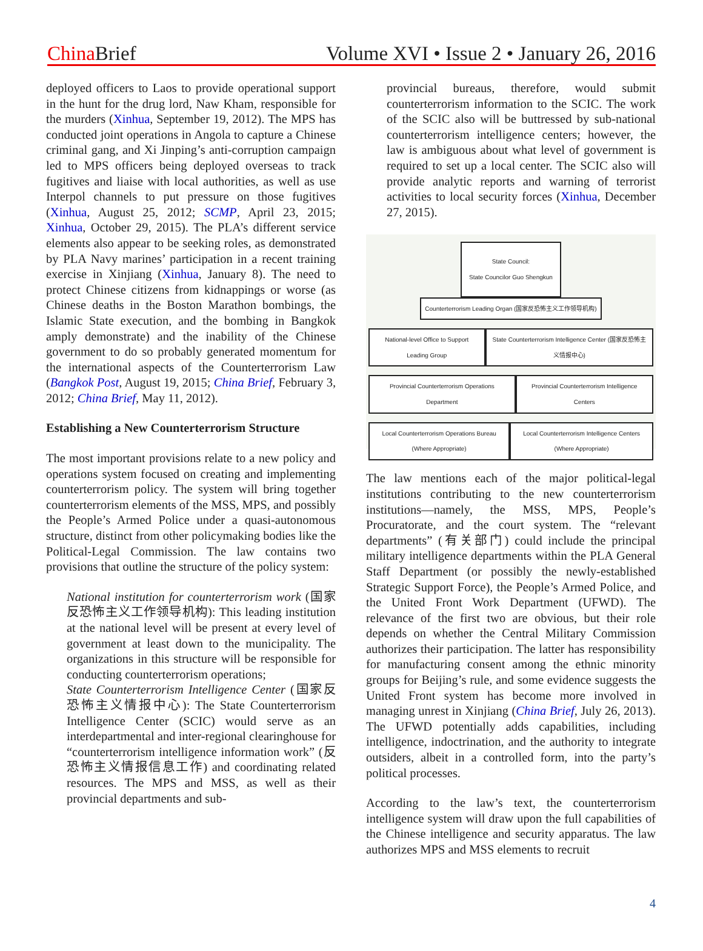China Brief Volume XVI • Issue 2 • January 26, 2016
deployed officers to Laos to provide operational support in the hunt for the drug lord, Naw Kham, responsible for the murders (Xinhua, September 19, 2012). The MPS has conducted joint operations in Angola to capture a Chinese criminal gang, and Xi Jinping’s anti-corruption campaign led to MPS officers being deployed overseas to track fugitives and liaise with local authorities, as well as use Interpol channels to put pressure on those fugitives (Xinhua, August 25, 2012; SCMP, April 23, 2015; Xinhua, October 29, 2015). The PLA’s different service elements also appear to be seeking roles, as demonstrated by PLA Navy marines’ participation in a recent training exercise in Xinjiang (Xinhua, January 8). The need to protect Chinese citizens from kidnappings or worse (as Chinese deaths in the Boston Marathon bombings, the Islamic State execution, and the bombing in Bangkok amply demonstrate) and the inability of the Chinese government to do so probably generated momentum for the international aspects of the Counterterrorism Law (Bangkok Post, August 19, 2015; China Brief, February 3, 2012; China Brief, May 11, 2012).
Establishing a New Counterterrorism Structure
The most important provisions relate to a new policy and operations system focused on creating and implementing counterterrorism policy. The system will bring together counterterrorism elements of the MSS, MPS, and possibly the People’s Armed Police under a quasi-autonomous structure, distinct from other policymaking bodies like the Political-Legal Commission. The law contains two provisions that outline the structure of the policy system:
National institution for counterterrorism work (国家反恐怖主义工作领导机构): This leading institution at the national level will be present at every level of government at least down to the municipality. The organizations in this structure will be responsible for conducting counterterrorism operations;
State Counterterrorism Intelligence Center (国家反恐怖主义情报中心): The State Counterterrorism Intelligence Center (SCIC) would serve as an interdepartmental and inter-regional clearinghouse for “counterterrorism intelligence information work” (反恐怖主义情报信息工作) and coordinating related resources. The MPS and MSS, as well as their provincial departments and sub-
provincial bureaus, therefore, would submit counterterrorism information to the SCIC. The work of the SCIC also will be buttressed by sub-national counterterrorism intelligence centers; however, the law is ambiguous about what level of government is required to set up a local center. The SCIC also will provide analytic reports and warning of terrorist activities to local security forces (Xinhua, December 27, 2015).
State Council:
State Councilor Guo Shengkun
Counterterrorism Leading Organ (国家反恐怖主义工作领导机构)
National-level Office to Support Leading Group
State Counterterrorism Intelligence Center (国家反恐怖主义情报中心)
Provincial Counterterrorism Operations Department
Provincial Counterterrorism Intelligence Centers
Local Counterterrorism Operations Bureau (Where Appropriate)
Local Counterterrorism Intelligence Centers (Where Appropriate)
The law mentions each of the major political-legal institutions contributing to the new counterterrorism institutions—namely, the MSS, MPS, People’s Procuratorate, and the court system. The “relevant departments” (有关部门) could include the principal military intelligence departments within the PLA General Staff Department (or possibly the newly-established Strategic Support Force), the People’s Armed Police, and the United Front Work Department (UFWD). The relevance of the first two are obvious, but their role depends on whether the Central Military Commission authorizes their participation. The latter has responsibility for manufacturing consent among the ethnic minority groups for Beijing’s rule, and some evidence suggests the United Front system has become more involved in managing unrest in Xinjiang (China Brief, July 26, 2013). The UFWD potentially adds capabilities, including intelligence, indoctrination, and the authority to integrate outsiders, albeit in a controlled form, into the party’s political processes.
According to the law’s text, the counterterrorism intelligence system will draw upon the full capabilities of the Chinese intelligence and security apparatus. The law authorizes MPS and MSS elements to recruit
4